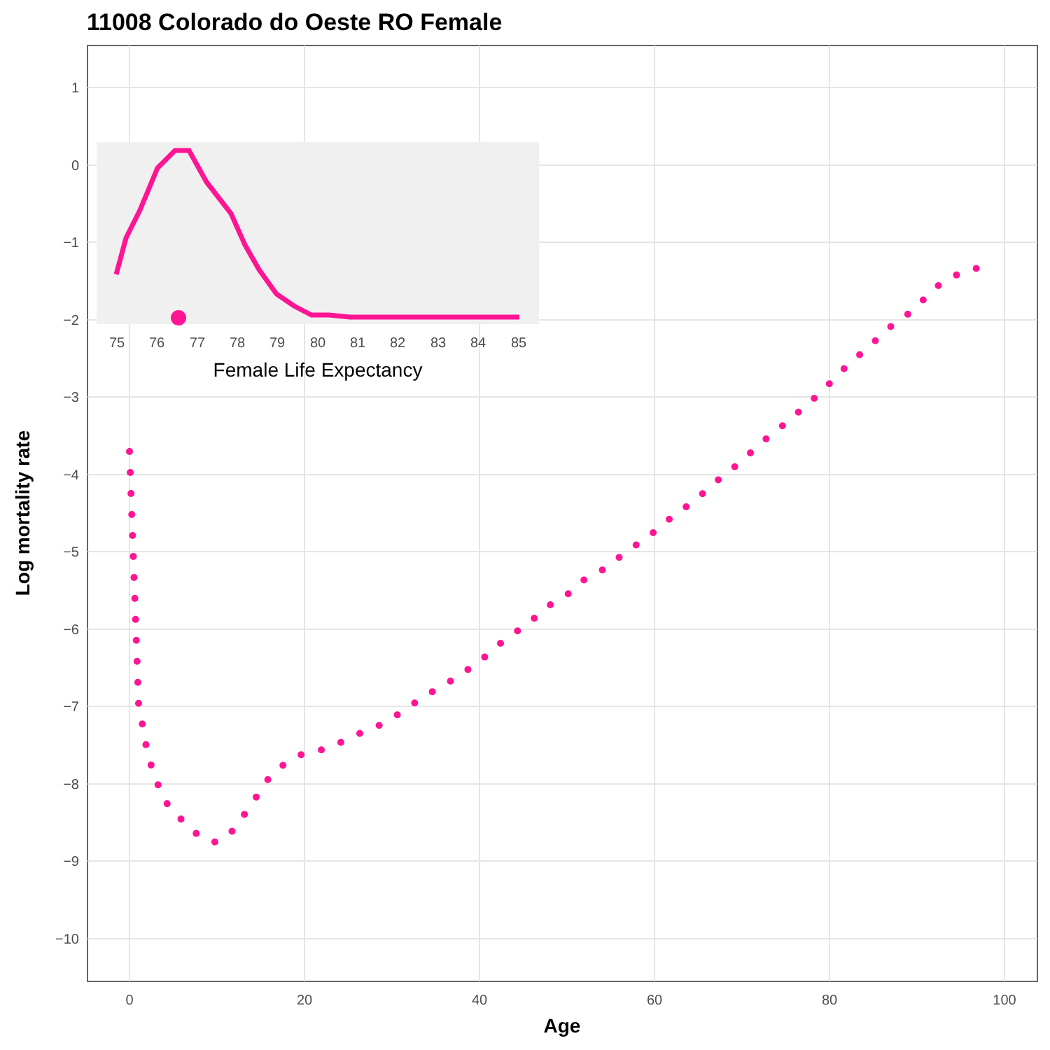11008 Colorado do Oeste RO Female
1
0
−1
−2
−3
−4
−5
−6
−7
−8
−9
−10
0
20
40
60
80
100
Age
Log mortality rate
75
76
77
78
79
80
81
82
83
84
85
Female Life Expectancy